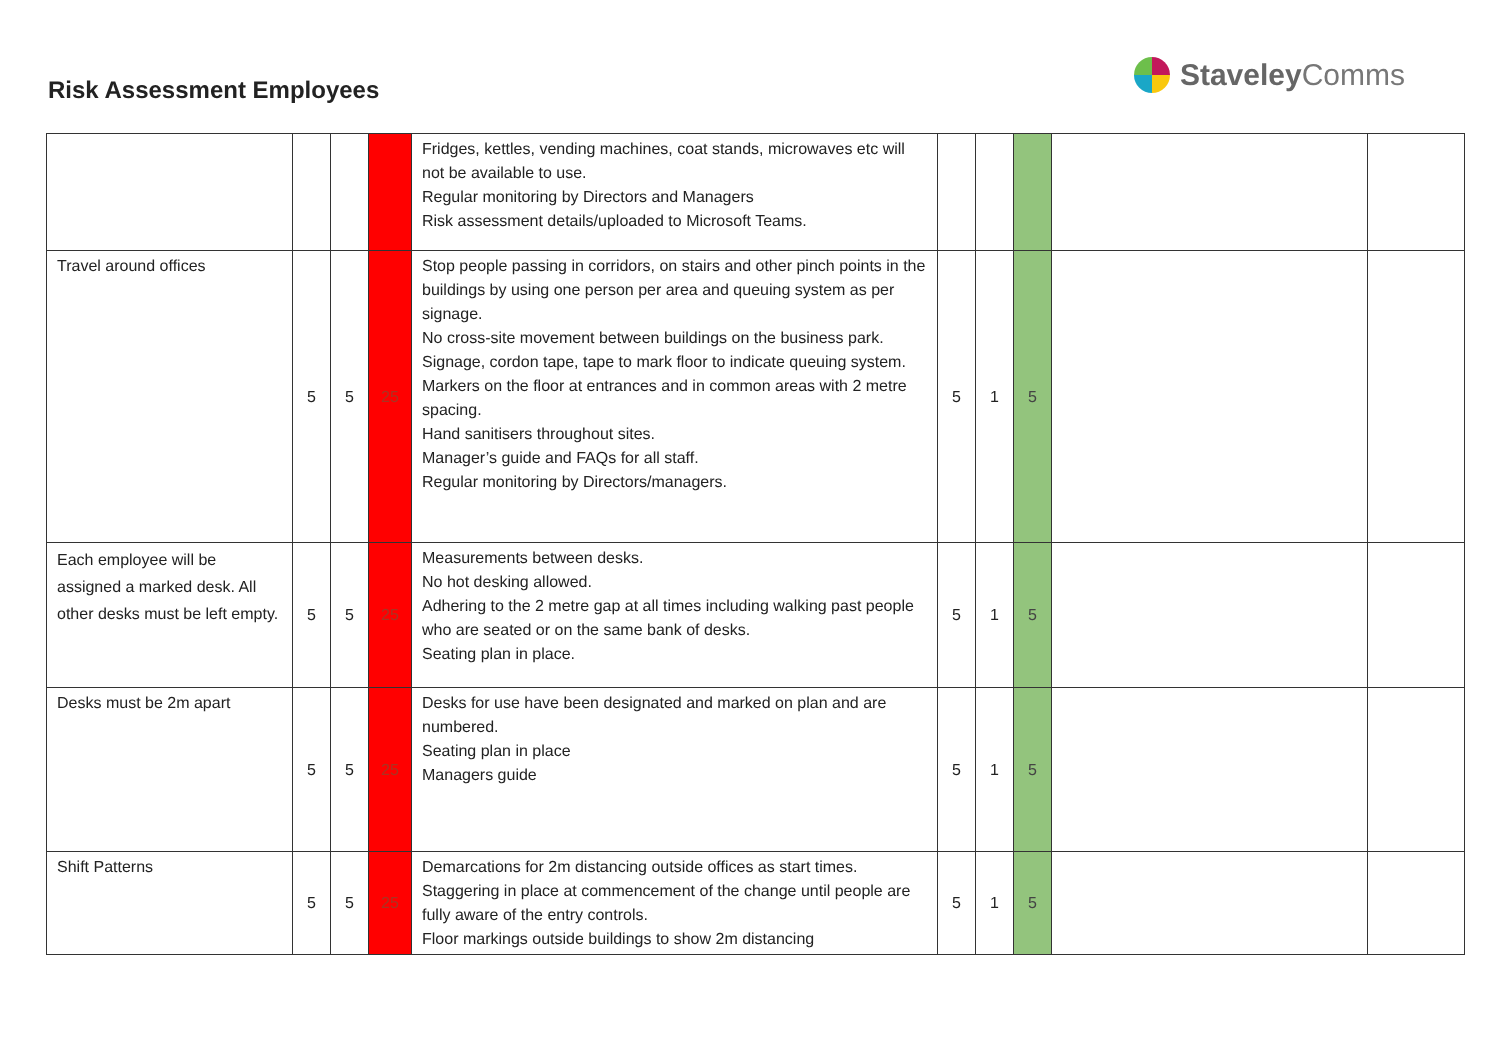Risk Assessment Employees
Staveley Comms
| | | | | Fridges, kettles, vending machines, coat stands, microwaves etc will not be available to use. Regular monitoring by Directors and Managers Risk assessment details/uploaded to Microsoft Teams. | | | | | |
| Travel around offices | 5 | 5 | 25 | Stop people passing in corridors, on stairs and other pinch points in the buildings by using one person per area and queuing system as per signage. No cross-site movement between buildings on the business park. Signage, cordon tape, tape to mark floor to indicate queuing system. Markers on the floor at entrances and in common areas with 2 metre spacing. Hand sanitisers throughout sites. Manager’s guide and FAQs for all staff. Regular monitoring by Directors/managers. | 5 | 1 | 5 | | |
| Each employee will be assigned a marked desk. All other desks must be left empty. | 5 | 5 | 25 | Measurements between desks. No hot desking allowed. Adhering to the 2 metre gap at all times including walking past people who are seated or on the same bank of desks. Seating plan in place. | 5 | 1 | 5 | | |
| Desks must be 2m apart | 5 | 5 | 25 | Desks for use have been designated and marked on plan and are numbered. Seating plan in place Managers guide | 5 | 1 | 5 | | |
| Shift Patterns | 5 | 5 | 25 | Demarcations for 2m distancing outside offices as start times. Staggering in place at commencement of the change until people are fully aware of the entry controls. Floor markings outside buildings to show 2m distancing | 5 | 1 | 5 | | |